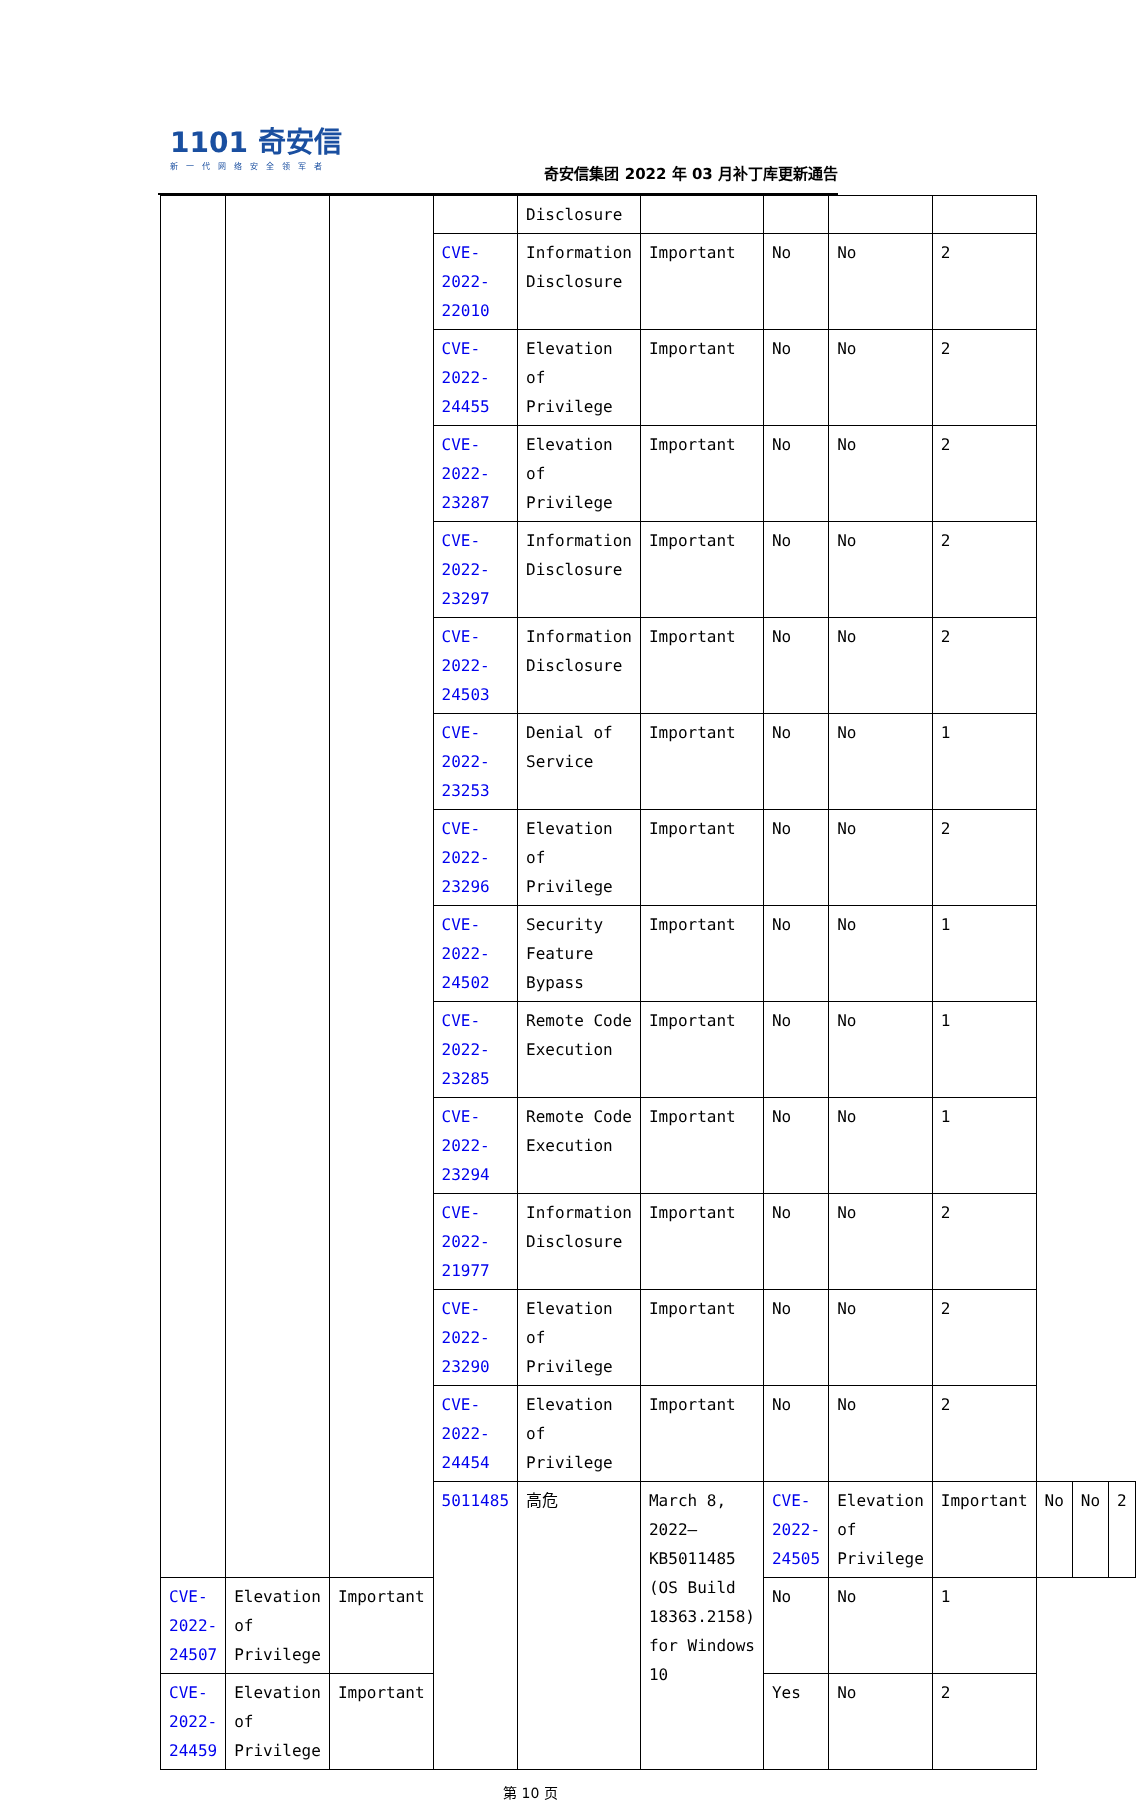1101 奇安信
新一代网络安全领军者
奇安信集团 2022 年 03 月补丁库更新通告
| | | | | Disclosure | | | | | | | |
| | | | CVE-2022-22010 | Information Disclosure | Important | No | No | 2 | | | |
| | | | CVE-2022-24455 | Elevation of Privilege | Important | No | No | 2 | | | |
| | | | CVE-2022-23287 | Elevation of Privilege | Important | No | No | 2 | | | |
| | | | CVE-2022-23297 | Information Disclosure | Important | No | No | 2 | | | |
| | | | CVE-2022-24503 | Information Disclosure | Important | No | No | 2 | | | |
| | | | CVE-2022-23253 | Denial of Service | Important | No | No | 1 | | | |
| | | | CVE-2022-23296 | Elevation of Privilege | Important | No | No | 2 | | | |
| | | | CVE-2022-24502 | Security Feature Bypass | Important | No | No | 1 | | | |
| | | | CVE-2022-23285 | Remote Code Execution | Important | No | No | 1 | | | |
| | | | CVE-2022-23294 | Remote Code Execution | Important | No | No | 1 | | | |
| | | | CVE-2022-21977 | Information Disclosure | Important | No | No | 2 | | | |
| | | | CVE-2022-23290 | Elevation of Privilege | Important | No | No | 2 | | | |
| | | | CVE-2022-24454 | Elevation of Privilege | Important | No | No | 2 | | | |
| | | | 5011485 | 高危 | March 8, 2022—KB5011485 (OS Build 18363.2158) for Windows 10 | CVE-2022-24505 | Elevation of Privilege | Important | No | No | 2 |
| CVE-2022-24507 | Elevation of Privilege | Important | | | | No | No | 1 | | | |
| CVE-2022-24459 | Elevation of Privilege | Important | | | | Yes | No | 2 | | | |
第 10 页